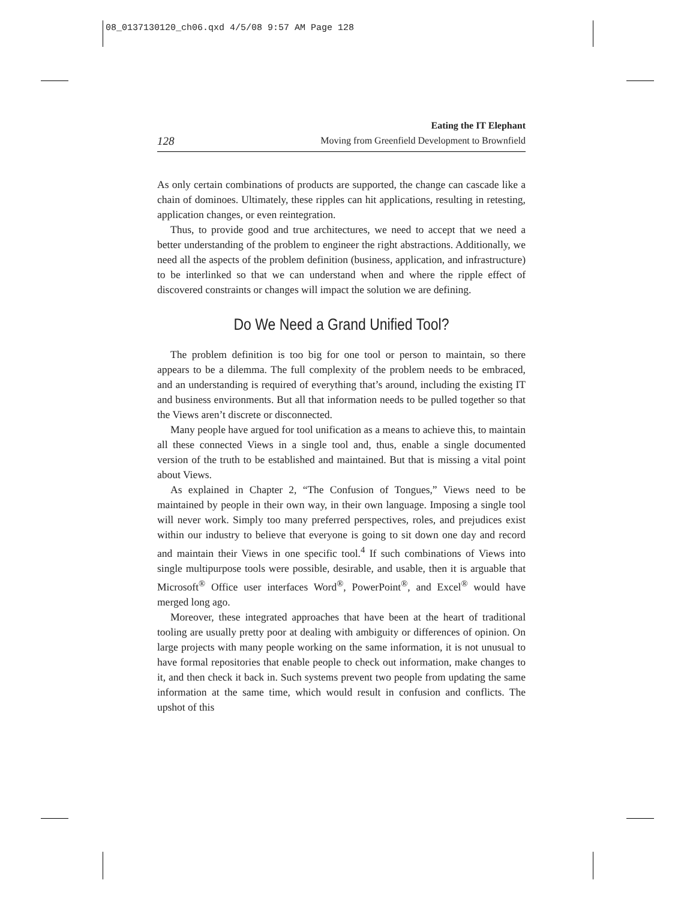08_0137130120_ch06.qxd 4/5/08 9:57 AM Page 128
128 Eating the IT Elephant
Moving from Greenfield Development to Brownfield
As only certain combinations of products are supported, the change can cascade like a chain of dominoes. Ultimately, these ripples can hit applications, resulting in retesting, application changes, or even reintegration.
Thus, to provide good and true architectures, we need to accept that we need a better understanding of the problem to engineer the right abstractions. Additionally, we need all the aspects of the problem definition (business, application, and infrastructure) to be interlinked so that we can understand when and where the ripple effect of discovered constraints or changes will impact the solution we are defining.
Do We Need a Grand Unified Tool?
The problem definition is too big for one tool or person to maintain, so there appears to be a dilemma. The full complexity of the problem needs to be embraced, and an understanding is required of everything that’s around, including the existing IT and business environments. But all that information needs to be pulled together so that the Views aren’t discrete or disconnected.
Many people have argued for tool unification as a means to achieve this, to maintain all these connected Views in a single tool and, thus, enable a single documented version of the truth to be established and maintained. But that is missing a vital point about Views.
As explained in Chapter 2, “The Confusion of Tongues,” Views need to be maintained by people in their own way, in their own language. Imposing a single tool will never work. Simply too many preferred perspectives, roles, and prejudices exist within our industry to believe that everyone is going to sit down one day and record and maintain their Views in one specific tool.<sup>4</sup> If such combinations of Views into single multipurpose tools were possible, desirable, and usable, then it is arguable that Microsoft<sup>®</sup> Office user interfaces Word<sup>®</sup>, PowerPoint<sup>®</sup>, and Excel<sup>®</sup> would have merged long ago.
Moreover, these integrated approaches that have been at the heart of traditional tooling are usually pretty poor at dealing with ambiguity or differences of opinion. On large projects with many people working on the same information, it is not unusual to have formal repositories that enable people to check out information, make changes to it, and then check it back in. Such systems prevent two people from updating the same information at the same time, which would result in confusion and conflicts. The upshot of this